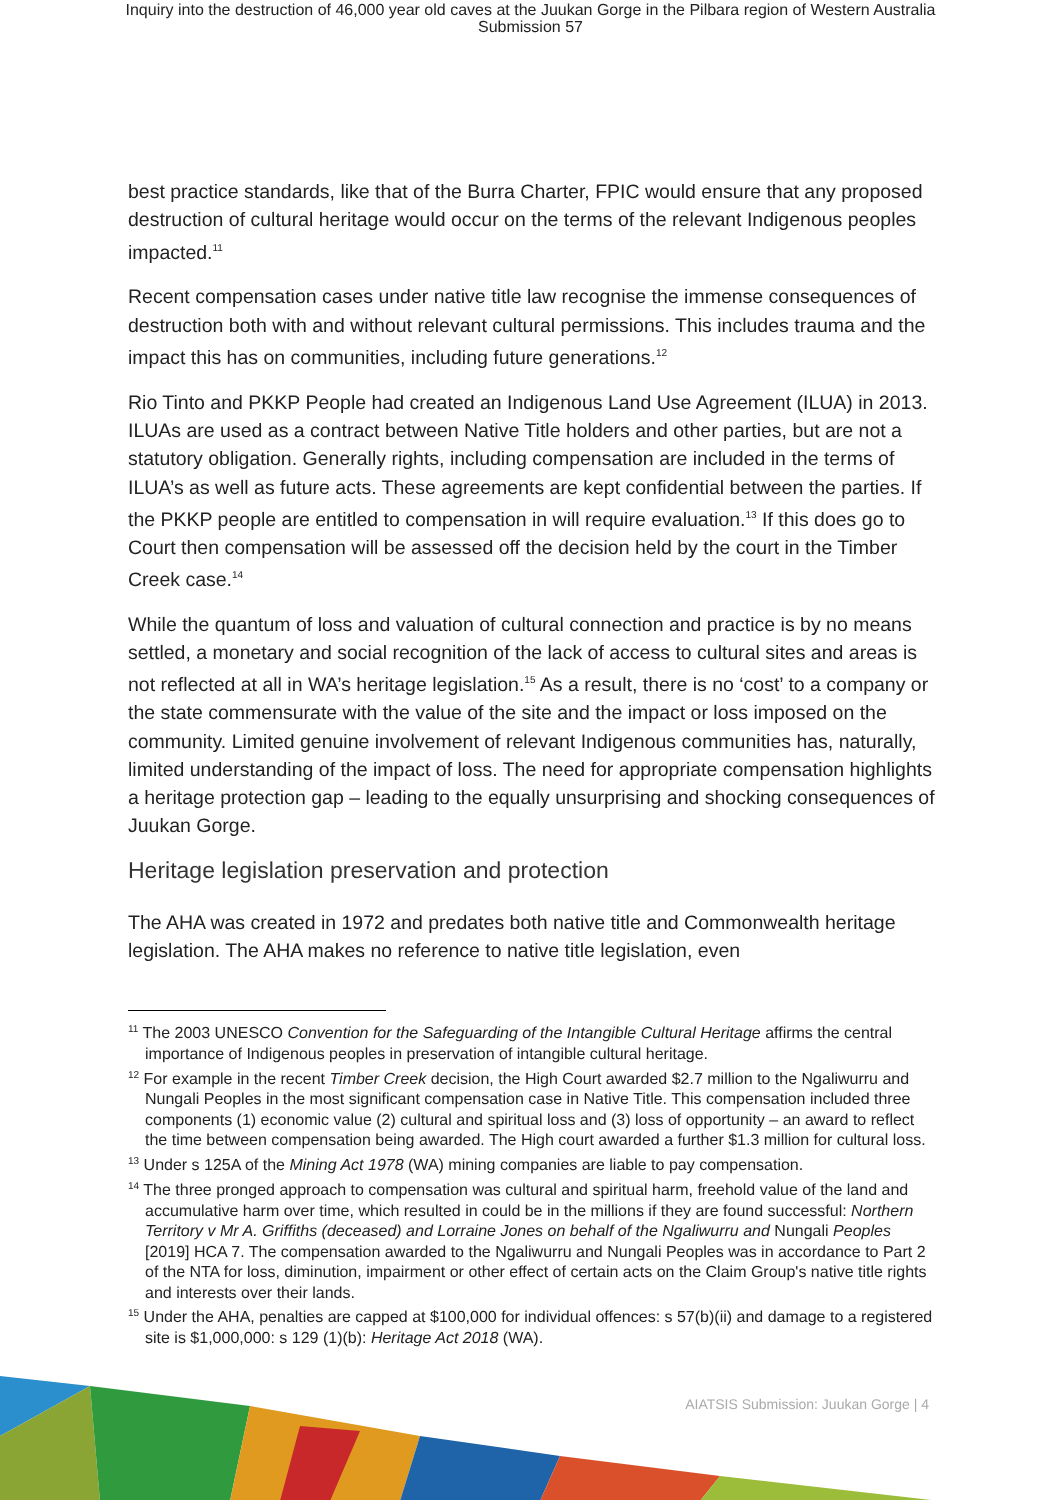Inquiry into the destruction of 46,000 year old caves at the Juukan Gorge in the Pilbara region of Western Australia
Submission 57
best practice standards, like that of the Burra Charter, FPIC would ensure that any proposed destruction of cultural heritage would occur on the terms of the relevant Indigenous peoples impacted.<sup>11</sup>
Recent compensation cases under native title law recognise the immense consequences of destruction both with and without relevant cultural permissions. This includes trauma and the impact this has on communities, including future generations.<sup>12</sup>
Rio Tinto and PKKP People had created an Indigenous Land Use Agreement (ILUA) in 2013. ILUAs are used as a contract between Native Title holders and other parties, but are not a statutory obligation. Generally rights, including compensation are included in the terms of ILUA’s as well as future acts. These agreements are kept confidential between the parties. If the PKKP people are entitled to compensation in will require evaluation.<sup>13</sup> If this does go to Court then compensation will be assessed off the decision held by the court in the Timber Creek case.<sup>14</sup>
While the quantum of loss and valuation of cultural connection and practice is by no means settled, a monetary and social recognition of the lack of access to cultural sites and areas is not reflected at all in WA’s heritage legislation.<sup>15</sup> As a result, there is no ‘cost’ to a company or the state commensurate with the value of the site and the impact or loss imposed on the community. Limited genuine involvement of relevant Indigenous communities has, naturally, limited understanding of the impact of loss. The need for appropriate compensation highlights a heritage protection gap – leading to the equally unsurprising and shocking consequences of Juukan Gorge.
Heritage legislation preservation and protection
The AHA was created in 1972 and predates both native title and Commonwealth heritage legislation. The AHA makes no reference to native title legislation, even
<sup>11</sup> The 2003 UNESCO Convention for the Safeguarding of the Intangible Cultural Heritage affirms the central importance of Indigenous peoples in preservation of intangible cultural heritage.
<sup>12</sup> For example in the recent Timber Creek decision, the High Court awarded $2.7 million to the Ngaliwurru and Nungali Peoples in the most significant compensation case in Native Title. This compensation included three components (1) economic value (2) cultural and spiritual loss and (3) loss of opportunity – an award to reflect the time between compensation being awarded. The High court awarded a further $1.3 million for cultural loss.
<sup>13</sup> Under s 125A of the Mining Act 1978 (WA) mining companies are liable to pay compensation.
<sup>14</sup> The three pronged approach to compensation was cultural and spiritual harm, freehold value of the land and accumulative harm over time, which resulted in could be in the millions if they are found successful: Northern Territory v Mr A. Griffiths (deceased) and Lorraine Jones on behalf of the Ngaliwurru and Nungali Peoples [2019] HCA 7. The compensation awarded to the Ngaliwurru and Nungali Peoples was in accordance to Part 2 of the NTA for loss, diminution, impairment or other effect of certain acts on the Claim Group's native title rights and interests over their lands.
<sup>15</sup> Under the AHA, penalties are capped at $100,000 for individual offences: s 57(b)(ii) and damage to a registered site is $1,000,000: s 129 (1)(b): Heritage Act 2018 (WA).
AIATSIS Submission: Juukan Gorge | 4